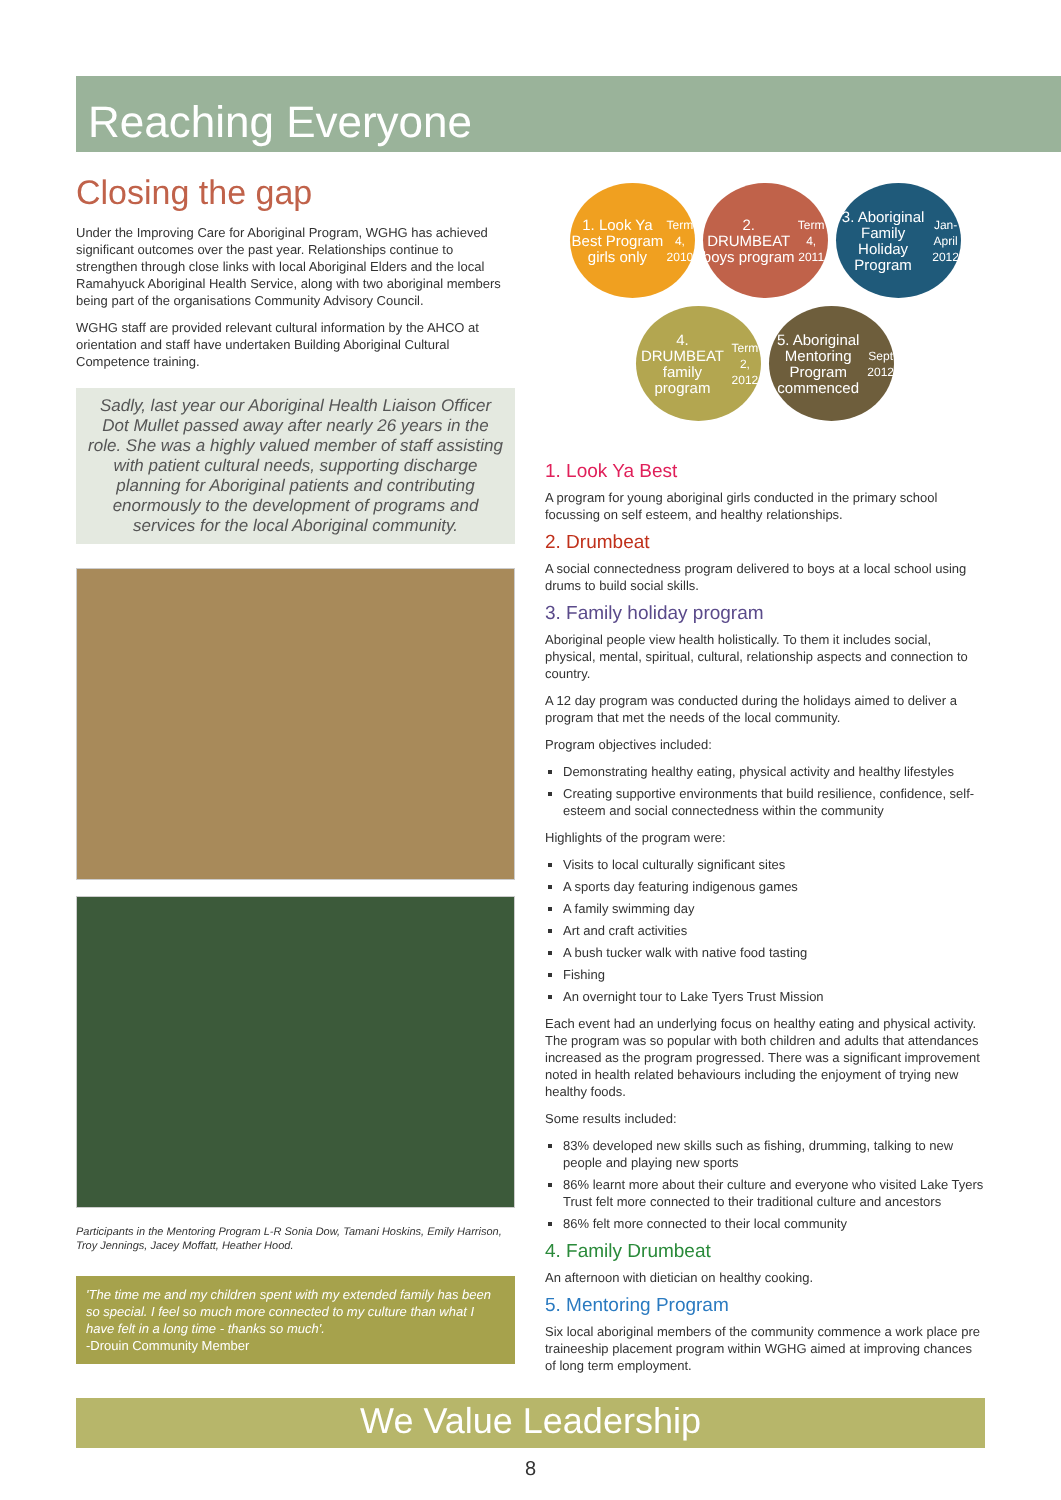Reaching Everyone
Closing the gap
Under the Improving Care for Aboriginal Program, WGHG has achieved significant outcomes over the past year. Relationships continue to strengthen through close links with local Aboriginal Elders and the local Ramahyuck Aboriginal Health Service, along with two aboriginal members being part of the organisations Community Advisory Council.
WGHG staff are provided relevant cultural information by the AHCO at orientation and staff have undertaken Building Aboriginal Cultural Competence training.
Sadly, last year our Aboriginal Health Liaison Officer Dot Mullet passed away after nearly 26 years in the role. She was a highly valued member of staff assisting with patient cultural needs, supporting discharge planning for Aboriginal patients and contributing enormously to the development of programs and services for the local Aboriginal community.
Participants in the Mentoring Program L-R Sonia Dow, Tamani Hoskins, Emily Harrison, Troy Jennings, Jacey Moffatt, Heather Hood.
'The time me and my children spent with my extended family has been so special. I feel so much more connected to my culture than what I have felt in a long time - thanks so much'.
-Drouin Community Member
1. Look Ya Best Program girls only
Term 4, 2010
2. DRUMBEAT boys program
Term 4, 2011
3. Aboriginal Family Holiday Program
Jan-April 2012
4. DRUMBEAT family program
Term 2, 2012
5. Aboriginal Mentoring Program commenced
Sept 2012
1. Look Ya Best
A program for young aboriginal girls conducted in the primary school focussing on self esteem, and healthy relationships.
2. Drumbeat
A social connectedness program delivered to boys at a local school using drums to build social skills.
3. Family holiday program
Aboriginal people view health holistically. To them it includes social, physical, mental, spiritual, cultural, relationship aspects and connection to country.
A 12 day program was conducted during the holidays aimed to deliver a program that met the needs of the local community.
Program objectives included:
Demonstrating healthy eating, physical activity and healthy lifestyles
Creating supportive environments that build resilience, confidence, self-esteem and social connectedness within the community
Highlights of the program were:
Visits to local culturally significant sites
A sports day featuring indigenous games
A family swimming day
Art and craft activities
A bush tucker walk with native food tasting
Fishing
An overnight tour to Lake Tyers Trust Mission
Each event had an underlying focus on healthy eating and physical activity. The program was so popular with both children and adults that attendances increased as the program progressed. There was a significant improvement noted in health related behaviours including the enjoyment of trying new healthy foods.
Some results included:
83% developed new skills such as fishing, drumming, talking to new people and playing new sports
86% learnt more about their culture and everyone who visited Lake Tyers Trust felt more connected to their traditional culture and ancestors
86% felt more connected to their local community
4. Family Drumbeat
An afternoon with dietician on healthy cooking.
5. Mentoring Program
Six local aboriginal members of the community commence a work place pre traineeship placement program within WGHG aimed at improving chances of long term employment.
We Value Leadership
8